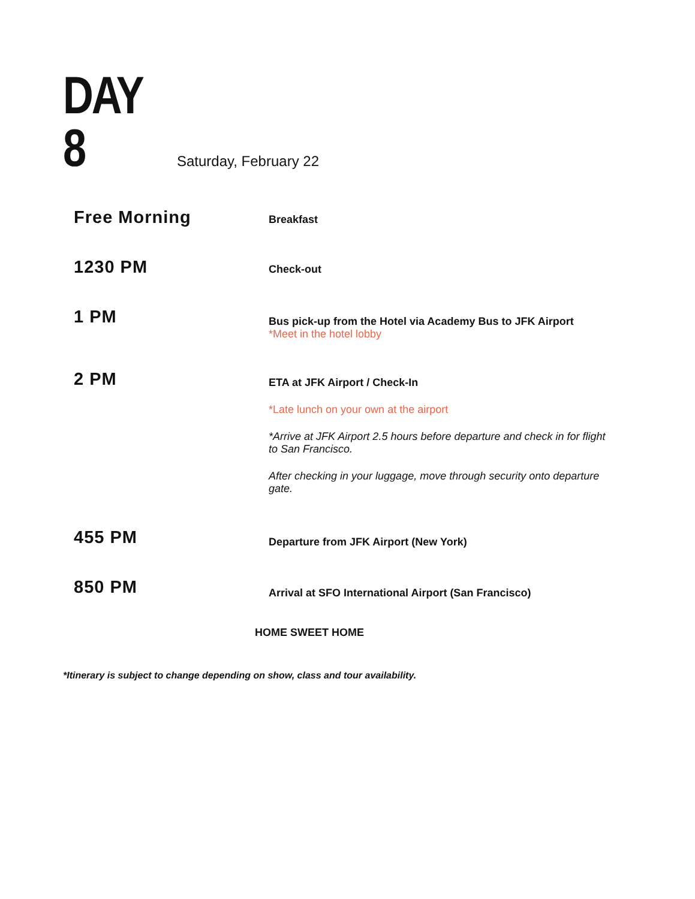DAY 8
Saturday, February 22
Free Morning
Breakfast
1230 PM
Check-out
1 PM
Bus pick-up from the Hotel via Academy Bus to JFK Airport
*Meet in the hotel lobby
2 PM
ETA at JFK Airport / Check-In
*Late lunch on your own at the airport
*Arrive at JFK Airport 2.5 hours before departure and check in for flight to San Francisco.
After checking in your luggage, move through security onto departure gate.
455 PM
Departure from JFK Airport (New York)
850 PM
Arrival at SFO International Airport (San Francisco)
HOME SWEET HOME
*Itinerary is subject to change depending on show, class and tour availability.